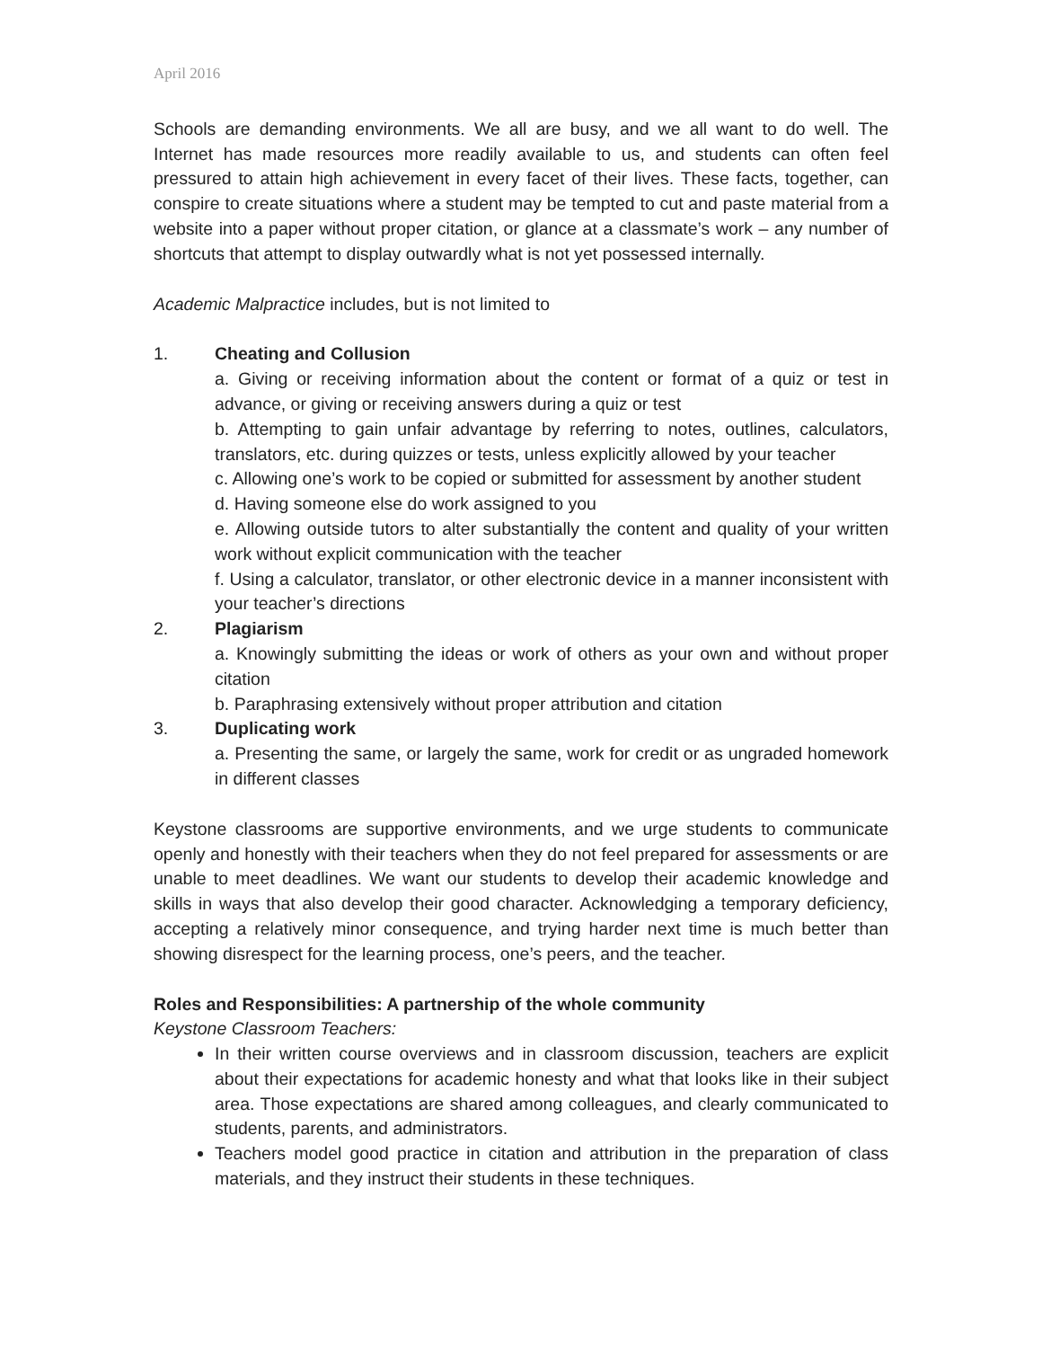April 2016
Schools are demanding environments. We all are busy, and we all want to do well. The Internet has made resources more readily available to us, and students can often feel pressured to attain high achievement in every facet of their lives. These facts, together, can conspire to create situations where a student may be tempted to cut and paste material from a website into a paper without proper citation, or glance at a classmate’s work – any number of shortcuts that attempt to display outwardly what is not yet possessed internally.
Academic Malpractice includes, but is not limited to
1. Cheating and Collusion
a. Giving or receiving information about the content or format of a quiz or test in advance, or giving or receiving answers during a quiz or test
b. Attempting to gain unfair advantage by referring to notes, outlines, calculators, translators, etc. during quizzes or tests, unless explicitly allowed by your teacher
c. Allowing one’s work to be copied or submitted for assessment by another student
d. Having someone else do work assigned to you
e. Allowing outside tutors to alter substantially the content and quality of your written work without explicit communication with the teacher
f. Using a calculator, translator, or other electronic device in a manner inconsistent with your teacher’s directions
2. Plagiarism
a. Knowingly submitting the ideas or work of others as your own and without proper citation
b. Paraphrasing extensively without proper attribution and citation
3. Duplicating work
a. Presenting the same, or largely the same, work for credit or as ungraded homework in different classes
Keystone classrooms are supportive environments, and we urge students to communicate openly and honestly with their teachers when they do not feel prepared for assessments or are unable to meet deadlines. We want our students to develop their academic knowledge and skills in ways that also develop their good character. Acknowledging a temporary deficiency, accepting a relatively minor consequence, and trying harder next time is much better than showing disrespect for the learning process, one’s peers, and the teacher.
Roles and Responsibilities: A partnership of the whole community
Keystone Classroom Teachers:
In their written course overviews and in classroom discussion, teachers are explicit about their expectations for academic honesty and what that looks like in their subject area. Those expectations are shared among colleagues, and clearly communicated to students, parents, and administrators.
Teachers model good practice in citation and attribution in the preparation of class materials, and they instruct their students in these techniques.